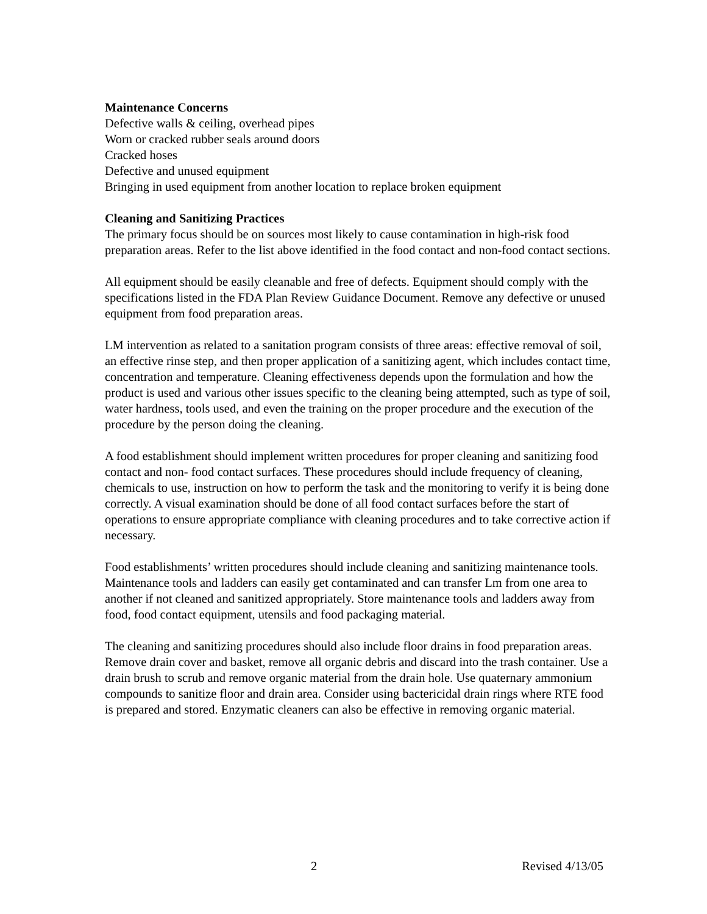Maintenance Concerns
Defective walls & ceiling, overhead pipes
Worn or cracked rubber seals around doors
Cracked hoses
Defective and unused equipment
Bringing in used equipment from another location to replace broken equipment
Cleaning and Sanitizing Practices
The primary focus should be on sources most likely to cause contamination in high-risk food preparation areas. Refer to the list above identified in the food contact and non-food contact sections.
All equipment should be easily cleanable and free of defects. Equipment should comply with the specifications listed in the FDA Plan Review Guidance Document. Remove any defective or unused equipment from food preparation areas.
LM intervention as related to a sanitation program consists of three areas: effective removal of soil, an effective rinse step, and then proper application of a sanitizing agent, which includes contact time, concentration and temperature. Cleaning effectiveness depends upon the formulation and how the product is used and various other issues specific to the cleaning being attempted, such as type of soil, water hardness, tools used, and even the training on the proper procedure and the execution of the procedure by the person doing the cleaning.
A food establishment should implement written procedures for proper cleaning and sanitizing food contact and non- food contact surfaces. These procedures should include frequency of cleaning, chemicals to use, instruction on how to perform the task and the monitoring to verify it is being done correctly. A visual examination should be done of all food contact surfaces before the start of operations to ensure appropriate compliance with cleaning procedures and to take corrective action if necessary.
Food establishments’ written procedures should include cleaning and sanitizing maintenance tools. Maintenance tools and ladders can easily get contaminated and can transfer Lm from one area to another if not cleaned and sanitized appropriately. Store maintenance tools and ladders away from food, food contact equipment, utensils and food packaging material.
The cleaning and sanitizing procedures should also include floor drains in food preparation areas. Remove drain cover and basket, remove all organic debris and discard into the trash container. Use a drain brush to scrub and remove organic material from the drain hole. Use quaternary ammonium compounds to sanitize floor and drain area. Consider using bactericidal drain rings where RTE food is prepared and stored. Enzymatic cleaners can also be effective in removing organic material.
2 Revised 4/13/05